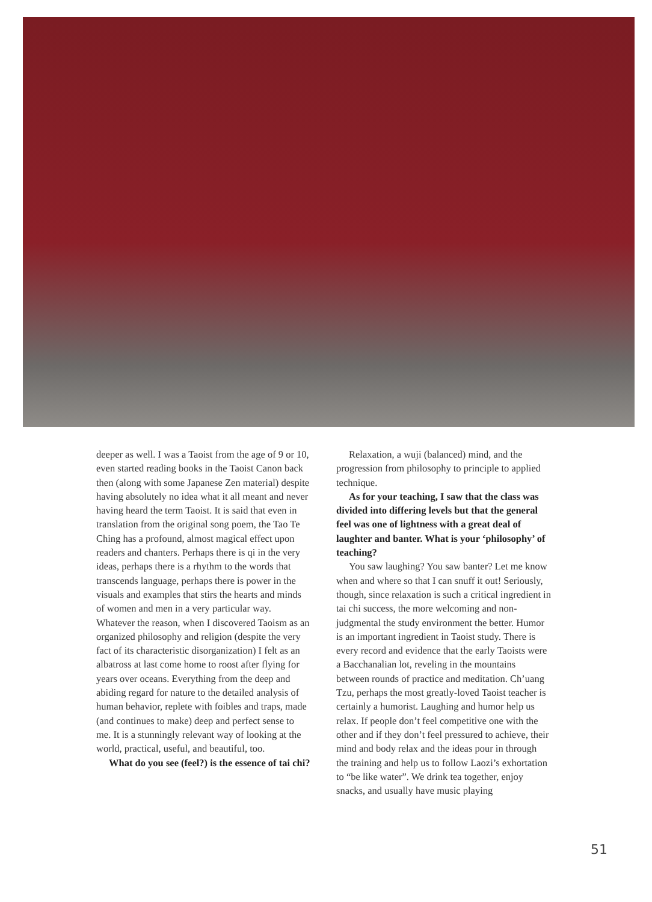deeper as well. I was a Taoist from the age of 9 or 10, even started reading books in the Taoist Canon back then (along with some Japanese Zen material) despite having absolutely no idea what it all meant and never having heard the term Taoist. It is said that even in translation from the original song poem, the Tao Te Ching has a profound, almost magical effect upon readers and chanters. Perhaps there is qi in the very ideas, perhaps there is a rhythm to the words that transcends language, perhaps there is power in the visuals and examples that stirs the hearts and minds of women and men in a very particular way. Whatever the reason, when I discovered Taoism as an organized philosophy and religion (despite the very fact of its characteristic disorganization) I felt as an albatross at last come home to roost after flying for years over oceans. Everything from the deep and abiding regard for nature to the detailed analysis of human behavior, replete with foibles and traps, made (and continues to make) deep and perfect sense to me. It is a stunningly relevant way of looking at the world, practical, useful, and beautiful, too.
What do you see (feel?) is the essence of tai chi?
Relaxation, a wuji (balanced) mind, and the progression from philosophy to principle to applied technique.
As for your teaching, I saw that the class was divided into differing levels but that the general feel was one of lightness with a great deal of laughter and banter. What is your ‘philosophy’ of teaching?
You saw laughing? You saw banter? Let me know when and where so that I can snuff it out! Seriously, though, since relaxation is such a critical ingredient in tai chi success, the more welcoming and non-judgmental the study environment the better. Humor is an important ingredient in Taoist study. There is every record and evidence that the early Taoists were a Bacchanalian lot, reveling in the mountains between rounds of practice and meditation. Ch’uang Tzu, perhaps the most greatly-loved Taoist teacher is certainly a humorist. Laughing and humor help us relax. If people don’t feel competitive one with the other and if they don’t feel pressured to achieve, their mind and body relax and the ideas pour in through the training and help us to follow Laozi’s exhortation to “be like water”. We drink tea together, enjoy snacks, and usually have music playing
51